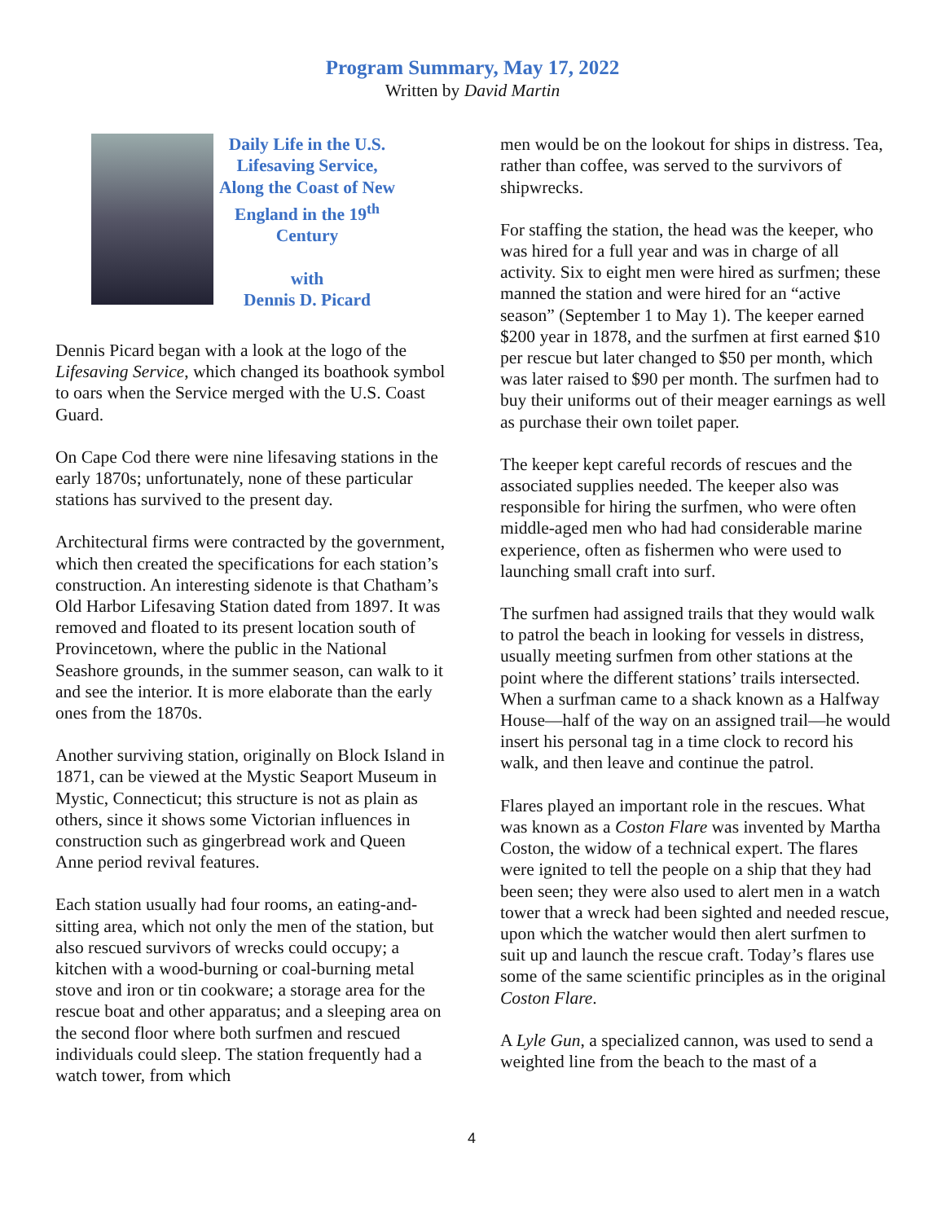Program Summary, May 17, 2022
Written by David Martin
Daily Life in the U.S. Lifesaving Service, Along the Coast of New England in the 19<sup>th</sup> Century
with
Dennis D. Picard
Dennis Picard began with a look at the logo of the Lifesaving Service, which changed its boathook symbol to oars when the Service merged with the U.S. Coast Guard.
On Cape Cod there were nine lifesaving stations in the early 1870s; unfortunately, none of these particular stations has survived to the present day.
Architectural firms were contracted by the government, which then created the specifications for each station’s construction. An interesting sidenote is that Chatham’s Old Harbor Lifesaving Station dated from 1897. It was removed and floated to its present location south of Provincetown, where the public in the National Seashore grounds, in the summer season, can walk to it and see the interior. It is more elaborate than the early ones from the 1870s.
Another surviving station, originally on Block Island in 1871, can be viewed at the Mystic Seaport Museum in Mystic, Connecticut; this structure is not as plain as others, since it shows some Victorian influences in construction such as gingerbread work and Queen Anne period revival features.
Each station usually had four rooms, an eating-and-sitting area, which not only the men of the station, but also rescued survivors of wrecks could occupy; a kitchen with a wood-burning or coal-burning metal stove and iron or tin cookware; a storage area for the rescue boat and other apparatus; and a sleeping area on the second floor where both surfmen and rescued individuals could sleep. The station frequently had a watch tower, from which
men would be on the lookout for ships in distress. Tea, rather than coffee, was served to the survivors of shipwrecks.
For staffing the station, the head was the keeper, who was hired for a full year and was in charge of all activity. Six to eight men were hired as surfmen; these manned the station and were hired for an “active season” (September 1 to May 1). The keeper earned $200 year in 1878, and the surfmen at first earned $10 per rescue but later changed to $50 per month, which was later raised to $90 per month. The surfmen had to buy their uniforms out of their meager earnings as well as purchase their own toilet paper.
The keeper kept careful records of rescues and the associated supplies needed. The keeper also was responsible for hiring the surfmen, who were often middle-aged men who had had considerable marine experience, often as fishermen who were used to launching small craft into surf.
The surfmen had assigned trails that they would walk to patrol the beach in looking for vessels in distress, usually meeting surfmen from other stations at the point where the different stations’ trails intersected. When a surfman came to a shack known as a Halfway House—half of the way on an assigned trail—he would insert his personal tag in a time clock to record his walk, and then leave and continue the patrol.
Flares played an important role in the rescues. What was known as a Coston Flare was invented by Martha Coston, the widow of a technical expert. The flares were ignited to tell the people on a ship that they had been seen; they were also used to alert men in a watch tower that a wreck had been sighted and needed rescue, upon which the watcher would then alert surfmen to suit up and launch the rescue craft. Today’s flares use some of the same scientific principles as in the original Coston Flare.
A Lyle Gun, a specialized cannon, was used to send a weighted line from the beach to the mast of a
4